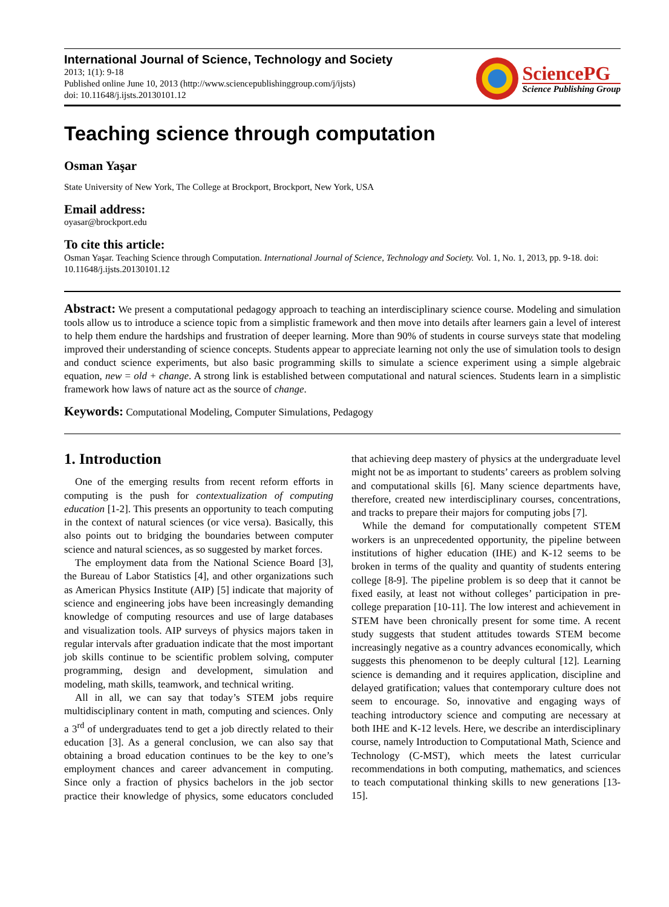International Journal of Science, Technology and Society
2013; 1(1): 9-18
Published online June 10, 2013 (http://www.sciencepublishinggroup.com/j/ijsts)
doi: 10.11648/j.ijsts.20130101.12
SciencePG
Science Publishing Group
Teaching science through computation
Osman Yaşar
State University of New York, The College at Brockport, Brockport, New York, USA
Email address:
oyasar@brockport.edu
To cite this article:
Osman Yaşar. Teaching Science through Computation. International Journal of Science, Technology and Society. Vol. 1, No. 1, 2013, pp. 9-18. doi: 10.11648/j.ijsts.20130101.12
Abstract: We present a computational pedagogy approach to teaching an interdisciplinary science course. Modeling and simulation tools allow us to introduce a science topic from a simplistic framework and then move into details after learners gain a level of interest to help them endure the hardships and frustration of deeper learning. More than 90% of students in course surveys state that modeling improved their understanding of science concepts. Students appear to appreciate learning not only the use of simulation tools to design and conduct science experiments, but also basic programming skills to simulate a science experiment using a simple algebraic equation, new = old + change. A strong link is established between computational and natural sciences. Students learn in a simplistic framework how laws of nature act as the source of change.
Keywords: Computational Modeling, Computer Simulations, Pedagogy
1. Introduction
One of the emerging results from recent reform efforts in computing is the push for contextualization of computing education [1-2]. This presents an opportunity to teach computing in the context of natural sciences (or vice versa). Basically, this also points out to bridging the boundaries between computer science and natural sciences, as so suggested by market forces.
The employment data from the National Science Board [3], the Bureau of Labor Statistics [4], and other organizations such as American Physics Institute (AIP) [5] indicate that majority of science and engineering jobs have been increasingly demanding knowledge of computing resources and use of large databases and visualization tools. AIP surveys of physics majors taken in regular intervals after graduation indicate that the most important job skills continue to be scientific problem solving, computer programming, design and development, simulation and modeling, math skills, teamwork, and technical writing.
All in all, we can say that today’s STEM jobs require multidisciplinary content in math, computing and sciences. Only a 3<sup>rd</sup> of undergraduates tend to get a job directly related to their education [3]. As a general conclusion, we can also say that obtaining a broad education continues to be the key to one’s employment chances and career advancement in computing. Since only a fraction of physics bachelors in the job sector practice their knowledge of physics, some educators concluded that achieving deep mastery of physics at the undergraduate level might not be as important to students’ careers as problem solving and computational skills [6]. Many science departments have, therefore, created new interdisciplinary courses, concentrations, and tracks to prepare their majors for computing jobs [7].
While the demand for computationally competent STEM workers is an unprecedented opportunity, the pipeline between institutions of higher education (IHE) and K-12 seems to be broken in terms of the quality and quantity of students entering college [8-9]. The pipeline problem is so deep that it cannot be fixed easily, at least not without colleges’ participation in pre-college preparation [10-11]. The low interest and achievement in STEM have been chronically present for some time. A recent study suggests that student attitudes towards STEM become increasingly negative as a country advances economically, which suggests this phenomenon to be deeply cultural [12]. Learning science is demanding and it requires application, discipline and delayed gratification; values that contemporary culture does not seem to encourage. So, innovative and engaging ways of teaching introductory science and computing are necessary at both IHE and K-12 levels. Here, we describe an interdisciplinary course, namely Introduction to Computational Math, Science and Technology (C-MST), which meets the latest curricular recommendations in both computing, mathematics, and sciences to teach computational thinking skills to new generations [13-15].